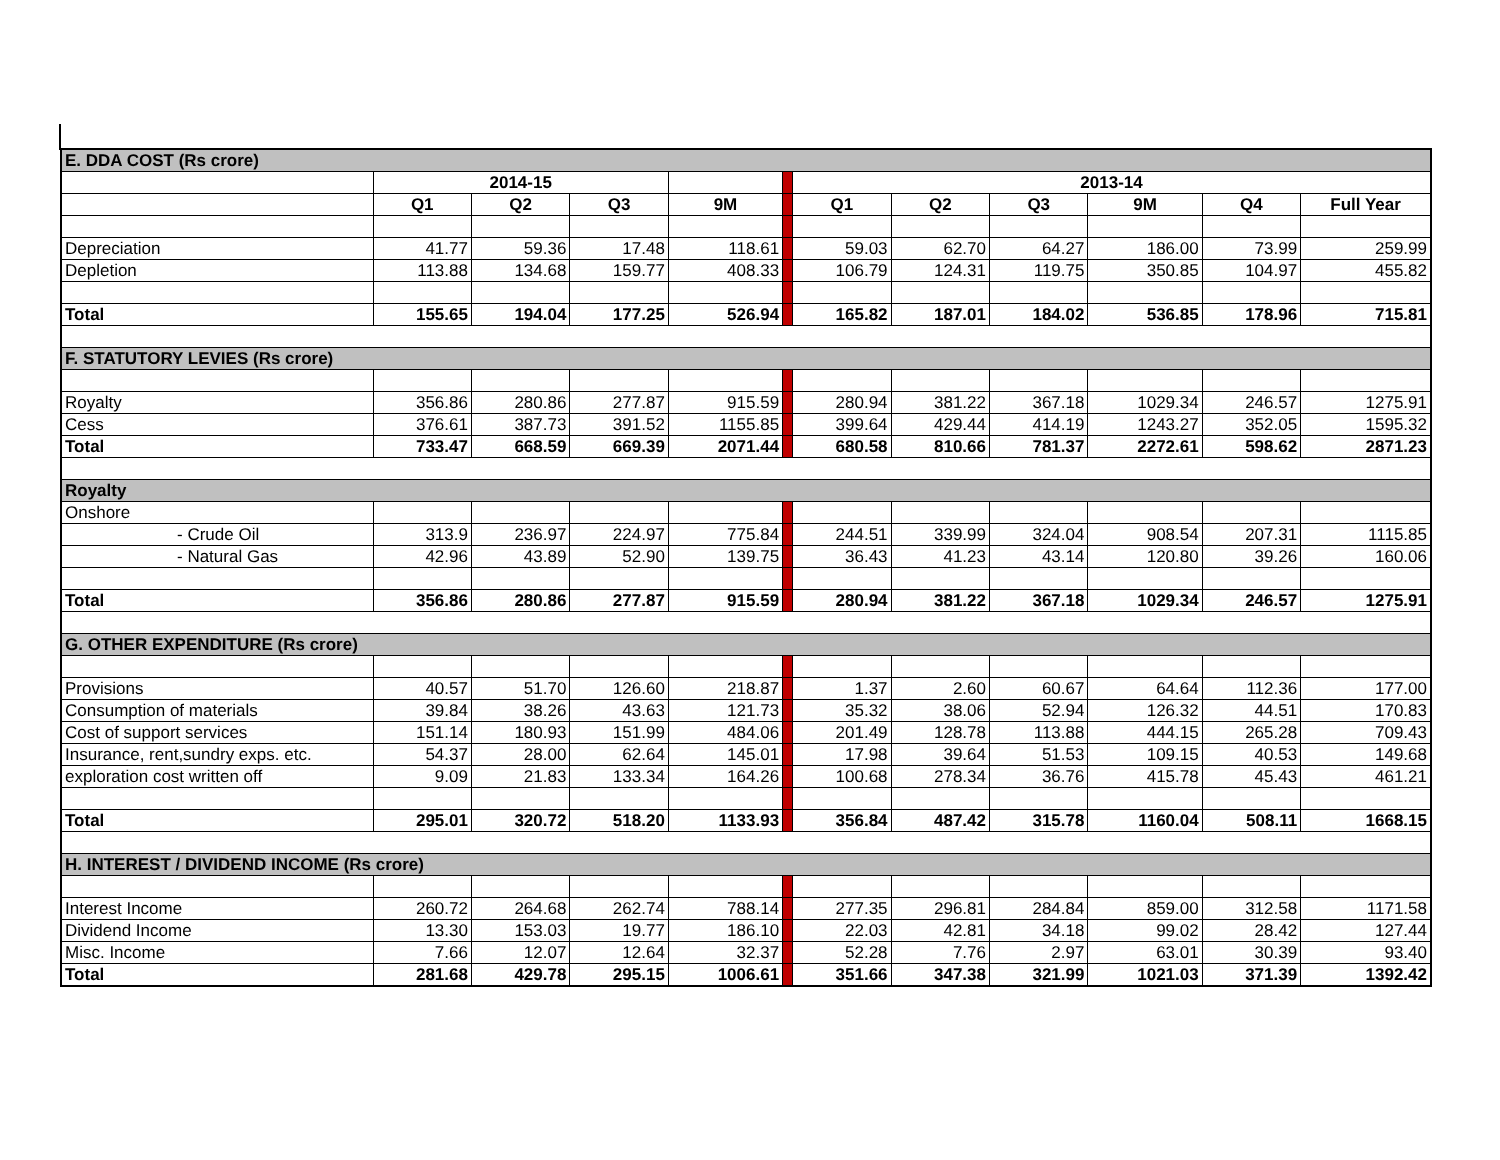| E. DDA COST (Rs crore) | | | | | | | | | | | |
| | 2014-15 | | | | | 2013-14 | | | | | |
| | Q1 | Q2 | Q3 | 9M | | Q1 | Q2 | Q3 | 9M | Q4 | Full Year |
| Depreciation | 41.77 | 59.36 | 17.48 | 118.61 | | 59.03 | 62.70 | 64.27 | 186.00 | 73.99 | 259.99 |
| Depletion | 113.88 | 134.68 | 159.77 | 408.33 | | 106.79 | 124.31 | 119.75 | 350.85 | 104.97 | 455.82 |
| Total | 155.65 | 194.04 | 177.25 | 526.94 | | 165.82 | 187.01 | 184.02 | 536.85 | 178.96 | 715.81 |
| F. STATUTORY LEVIES (Rs crore) | | | | | | | | | | | |
| Royalty | 356.86 | 280.86 | 277.87 | 915.59 | | 280.94 | 381.22 | 367.18 | 1029.34 | 246.57 | 1275.91 |
| Cess | 376.61 | 387.73 | 391.52 | 1155.85 | | 399.64 | 429.44 | 414.19 | 1243.27 | 352.05 | 1595.32 |
| Total | 733.47 | 668.59 | 669.39 | 2071.44 | | 680.58 | 810.66 | 781.37 | 2272.61 | 598.62 | 2871.23 |
| Royalty | | | | | | | | | | | |
| Onshore | | | | | | | | | | | |
| - Crude Oil | 313.9 | 236.97 | 224.97 | 775.84 | | 244.51 | 339.99 | 324.04 | 908.54 | 207.31 | 1115.85 |
| - Natural Gas | 42.96 | 43.89 | 52.90 | 139.75 | | 36.43 | 41.23 | 43.14 | 120.80 | 39.26 | 160.06 |
| Total | 356.86 | 280.86 | 277.87 | 915.59 | | 280.94 | 381.22 | 367.18 | 1029.34 | 246.57 | 1275.91 |
| G. OTHER EXPENDITURE (Rs crore) | | | | | | | | | | | |
| Provisions | 40.57 | 51.70 | 126.60 | 218.87 | | 1.37 | 2.60 | 60.67 | 64.64 | 112.36 | 177.00 |
| Consumption of materials | 39.84 | 38.26 | 43.63 | 121.73 | | 35.32 | 38.06 | 52.94 | 126.32 | 44.51 | 170.83 |
| Cost of support services | 151.14 | 180.93 | 151.99 | 484.06 | | 201.49 | 128.78 | 113.88 | 444.15 | 265.28 | 709.43 |
| Insurance, rent,sundry exps. etc. | 54.37 | 28.00 | 62.64 | 145.01 | | 17.98 | 39.64 | 51.53 | 109.15 | 40.53 | 149.68 |
| exploration cost written off | 9.09 | 21.83 | 133.34 | 164.26 | | 100.68 | 278.34 | 36.76 | 415.78 | 45.43 | 461.21 |
| Total | 295.01 | 320.72 | 518.20 | 1133.93 | | 356.84 | 487.42 | 315.78 | 1160.04 | 508.11 | 1668.15 |
| H. INTEREST / DIVIDEND INCOME (Rs crore) | | | | | | | | | | | |
| Interest Income | 260.72 | 264.68 | 262.74 | 788.14 | | 277.35 | 296.81 | 284.84 | 859.00 | 312.58 | 1171.58 |
| Dividend Income | 13.30 | 153.03 | 19.77 | 186.10 | | 22.03 | 42.81 | 34.18 | 99.02 | 28.42 | 127.44 |
| Misc. Income | 7.66 | 12.07 | 12.64 | 32.37 | | 52.28 | 7.76 | 2.97 | 63.01 | 30.39 | 93.40 |
| Total | 281.68 | 429.78 | 295.15 | 1006.61 | | 351.66 | 347.38 | 321.99 | 1021.03 | 371.39 | 1392.42 |